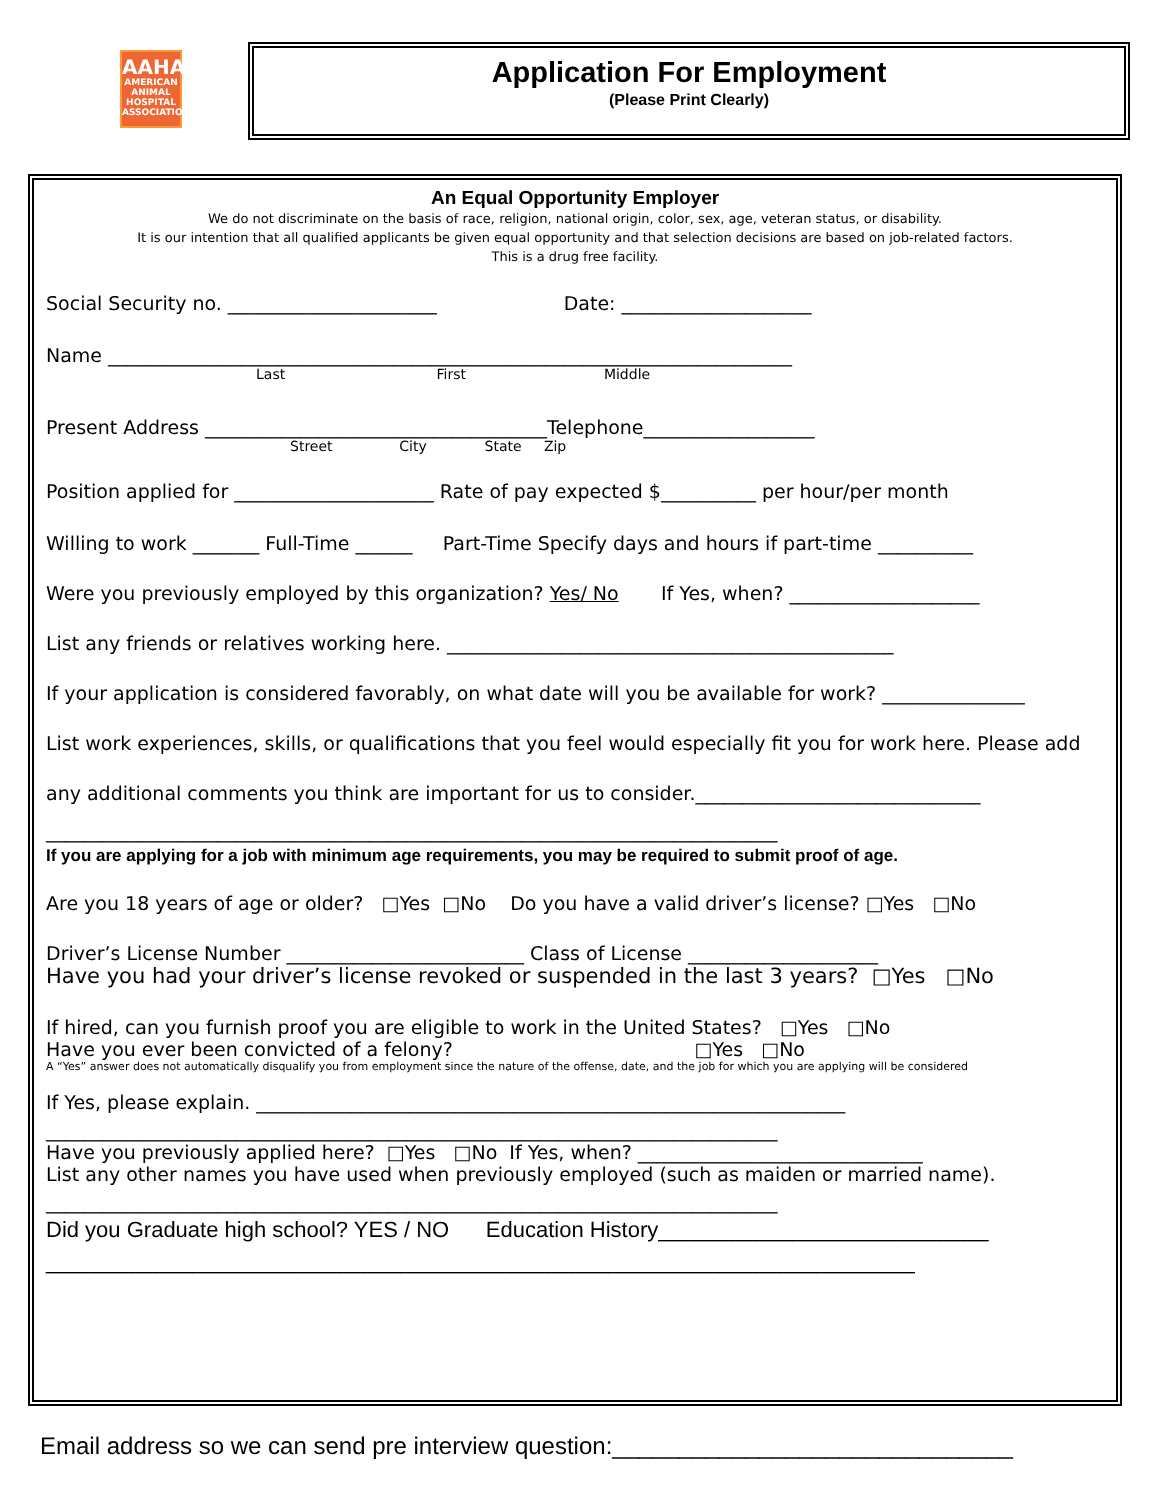AAHA
AMERICAN ANIMAL HOSPITAL ASSOCIATION
Application For Employment
(Please Print Clearly)
An Equal Opportunity Employer
We do not discriminate on the basis of race, religion, national origin, color, sex, age, veteran status, or disability.
It is our intention that all qualified applicants be given equal opportunity and that selection decisions are based on job-related factors.
This is a drug free facility.
Social Security no. ______________________ Date: ____________________
Name ________________________________________________________________________
Last First Middle
Present Address ____________________________________Telephone__________________
Street City State Zip
Position applied for _____________________ Rate of pay expected $__________ per hour/per month
Willing to work _______ Full-Time ______ Part-Time Specify days and hours if part-time __________
Were you previously employed by this organization? Yes/ No If Yes, when? ____________________
List any friends or relatives working here. _______________________________________________
If your application is considered favorably, on what date will you be available for work? _______________
List work experiences, skills, or qualifications that you feel would especially fit you for work here. Please add
any additional comments you think are important for us to consider.______________________________
_____________________________________________________________________________
If you are applying for a job with minimum age requirements, you may be required to submit proof of age.
Are you 18 years of age or older? □Yes □No Do you have a valid driver’s license? □Yes □No
Driver’s License Number _________________________ Class of License ____________________
Have you had your driver’s license revoked or suspended in the last 3 years? □Yes □No
If hired, can you furnish proof you are eligible to work in the United States? □Yes □No
Have you ever been convicted of a felony? □Yes □No
A “Yes” answer does not automatically disqualify you from employment since the nature of the offense, date, and the job for which you are applying will be considered
If Yes, please explain. ______________________________________________________________
_____________________________________________________________________________
Have you previously applied here? □Yes □No If Yes, when? ______________________________
List any other names you have used when previously employed (such as maiden or married name).
_____________________________________________________________________________
Did you Graduate high school? YES / NO Education History___________________________
_______________________________________________________________________
Email address so we can send pre interview question:______________________________